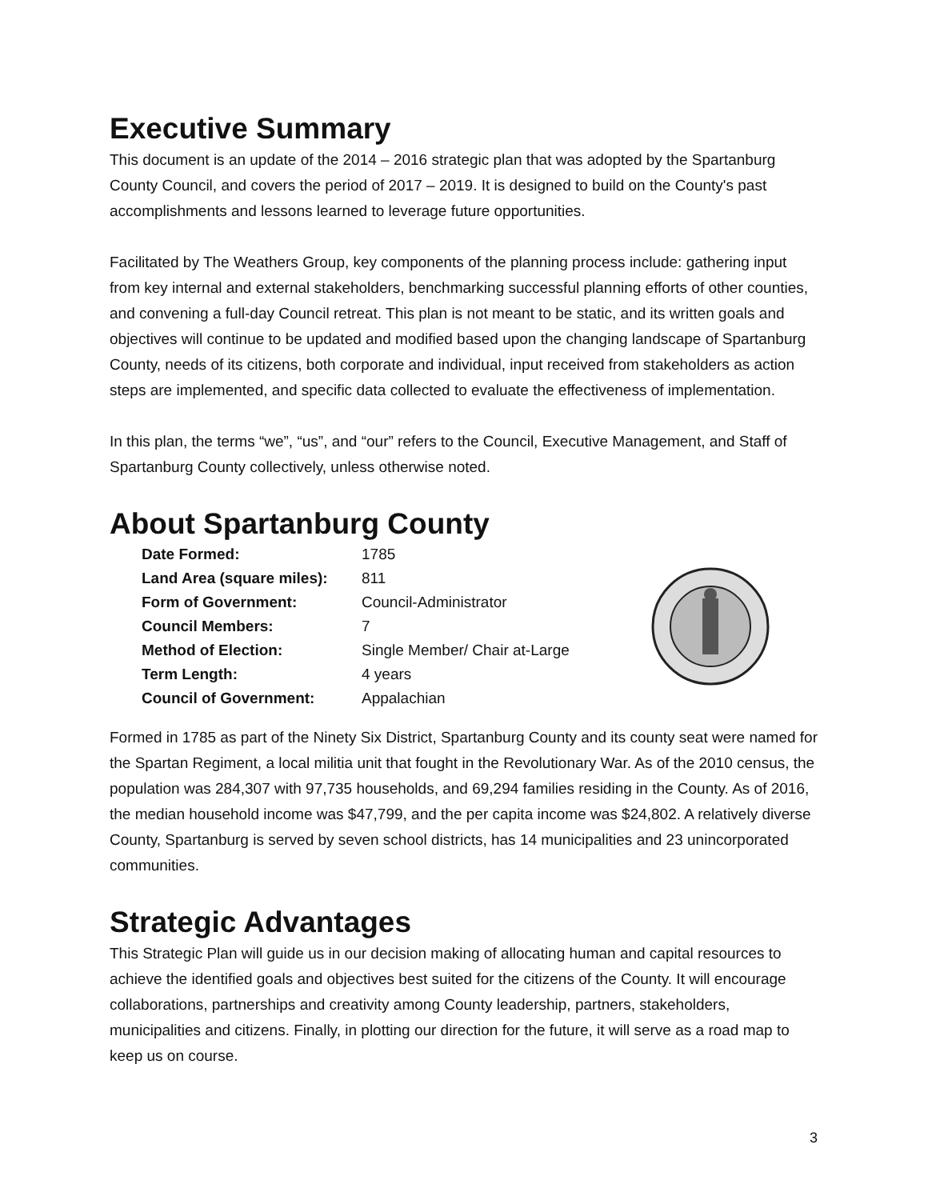Executive Summary
This document is an update of the 2014 – 2016 strategic plan that was adopted by the Spartanburg County Council, and covers the period of 2017 – 2019. It is designed to build on the County's past accomplishments and lessons learned to leverage future opportunities.
Facilitated by The Weathers Group, key components of the planning process include: gathering input from key internal and external stakeholders, benchmarking successful planning efforts of other counties, and convening a full-day Council retreat. This plan is not meant to be static, and its written goals and objectives will continue to be updated and modified based upon the changing landscape of Spartanburg County, needs of its citizens, both corporate and individual, input received from stakeholders as action steps are implemented, and specific data collected to evaluate the effectiveness of implementation.
In this plan, the terms “we”, “us”, and “our” refers to the Council, Executive Management, and Staff of Spartanburg County collectively, unless otherwise noted.
About Spartanburg County
| Date Formed: | 1785 |
| Land Area (square miles): | 811 |
| Form of Government: | Council-Administrator |
| Council Members: | 7 |
| Method of Election: | Single Member/ Chair at-Large |
| Term Length: | 4 years |
| Council of Government: | Appalachian |
Formed in 1785 as part of the Ninety Six District, Spartanburg County and its county seat were named for the Spartan Regiment, a local militia unit that fought in the Revolutionary War. As of the 2010 census, the population was 284,307 with 97,735 households, and 69,294 families residing in the County. As of 2016, the median household income was $47,799, and the per capita income was $24,802. A relatively diverse County, Spartanburg is served by seven school districts, has 14 municipalities and 23 unincorporated communities.
Strategic Advantages
This Strategic Plan will guide us in our decision making of allocating human and capital resources to achieve the identified goals and objectives best suited for the citizens of the County. It will encourage collaborations, partnerships and creativity among County leadership, partners, stakeholders, municipalities and citizens. Finally, in plotting our direction for the future, it will serve as a road map to keep us on course.
3